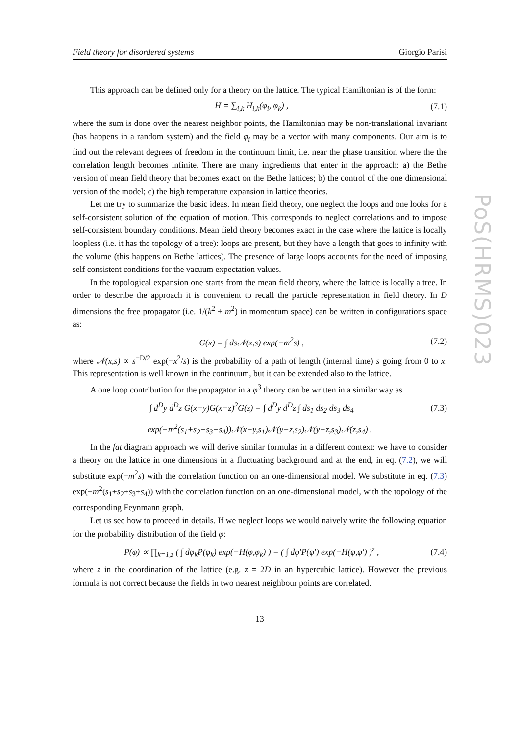PoS(HRMS)023
Field theory for disordered systems Giorgio Parisi
This approach can be defined only for a theory on the lattice. The typical Hamiltonian is of the form:
H = ∑<sub>i,k</sub> H<sub>i,k</sub>(φ<sub>i</sub>, φ<sub>k</sub>) , (7.1)
where the sum is done over the nearest neighbor points, the Hamiltonian may be non-translational invariant (has happens in a random system) and the field φ<sub>i</sub> may be a vector with many components. Our aim is to find out the relevant degrees of freedom in the continuum limit, i.e. near the phase transition where the the correlation length becomes infinite. There are many ingredients that enter in the approach: a) the Bethe version of mean field theory that becomes exact on the Bethe lattices; b) the control of the one dimensional version of the model; c) the high temperature expansion in lattice theories.
Let me try to summarize the basic ideas. In mean field theory, one neglect the loops and one looks for a self-consistent solution of the equation of motion. This corresponds to neglect correlations and to impose self-consistent boundary conditions. Mean field theory becomes exact in the case where the lattice is locally loopless (i.e. it has the topology of a tree): loops are present, but they have a length that goes to infinity with the volume (this happens on Bethe lattices). The presence of large loops accounts for the need of imposing self consistent conditions for the vacuum expectation values.
In the topological expansion one starts from the mean field theory, where the lattice is locally a tree. In order to describe the approach it is convenient to recall the particle representation in field theory. In D dimensions the free propagator (i.e. 1/(k<sup>2</sup> + m<sup>2</sup>) in momentum space) can be written in configurations space as:
G(x) = ∫ ds𝒩(x,s) exp(−m<sup>2</sup>s) , (7.2)
where 𝒩(x,s) ∝ s<sup>−D/2</sup> exp(−x<sup>2</sup>/s) is the probability of a path of length (internal time) s going from 0 to x. This representation is well known in the continuum, but it can be extended also to the lattice.
A one loop contribution for the propagator in a φ<sup>3</sup> theory can be written in a similar way as
∫ d<sup>D</sup>y d<sup>D</sup>z G(x−y)G(x−z)<sup>2</sup>G(z) = ∫ d<sup>D</sup>y d<sup>D</sup>z ∫ ds<sub>1</sub> ds<sub>2</sub> ds<sub>3</sub> ds<sub>4</sub> (7.3)
exp(−m<sup>2</sup>(s<sub>1</sub>+s<sub>2</sub>+s<sub>3</sub>+s<sub>4</sub>))𝒩(x−y,s<sub>1</sub>)𝒩(y−z,s<sub>2</sub>)𝒩(y−z,s<sub>3</sub>)𝒩(z,s<sub>4</sub>) .
In the fat diagram approach we will derive similar formulas in a different context: we have to consider a theory on the lattice in one dimensions in a fluctuating background and at the end, in eq. (7.2), we will substitute exp(−m<sup>2</sup>s) with the correlation function on an one-dimensional model. We substitute in eq. (7.3) exp(−m<sup>2</sup>(s<sub>1</sub>+s<sub>2</sub>+s<sub>3</sub>+s<sub>4</sub>)) with the correlation function on an one-dimensional model, with the topology of the corresponding Feynmann graph.
Let us see how to proceed in details. If we neglect loops we would naively write the following equation for the probability distribution of the field φ:
P(φ) ∝ ∏<sub>k=1,z</sub> ( ∫ dφ<sub>k</sub>P(φ<sub>k</sub>) exp(−H(φ,φ<sub>k</sub>) ) = ( ∫ dφ′P(φ′) exp(−H(φ,φ′) )<sup>z</sup> , (7.4)
where z in the coordination of the lattice (e.g. z = 2D in an hypercubic lattice). However the previous formula is not correct because the fields in two nearest neighbour points are correlated.
13